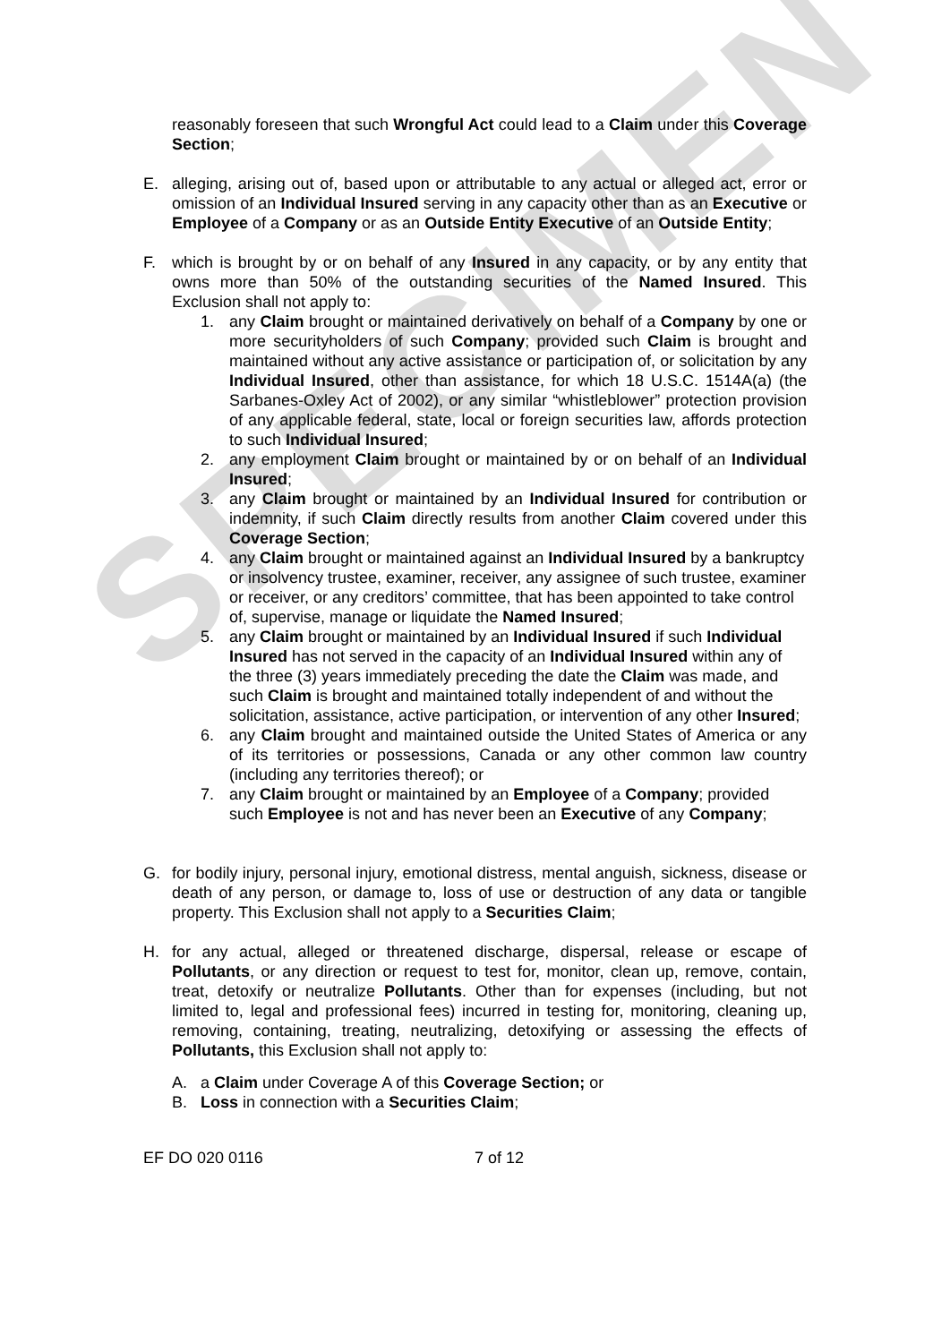SPECIMEN
reasonably foreseen that such Wrongful Act could lead to a Claim under this Coverage Section;
E. alleging, arising out of, based upon or attributable to any actual or alleged act, error or omission of an Individual Insured serving in any capacity other than as an Executive or Employee of a Company or as an Outside Entity Executive of an Outside Entity;
F. which is brought by or on behalf of any Insured in any capacity, or by any entity that owns more than 50% of the outstanding securities of the Named Insured. This Exclusion shall not apply to:
1. any Claim brought or maintained derivatively on behalf of a Company by one or more securityholders of such Company; provided such Claim is brought and maintained without any active assistance or participation of, or solicitation by any Individual Insured, other than assistance, for which 18 U.S.C. 1514A(a) (the Sarbanes-Oxley Act of 2002), or any similar “whistleblower” protection provision of any applicable federal, state, local or foreign securities law, affords protection to such Individual Insured;
2. any employment Claim brought or maintained by or on behalf of an Individual Insured;
3. any Claim brought or maintained by an Individual Insured for contribution or indemnity, if such Claim directly results from another Claim covered under this Coverage Section;
4. any Claim brought or maintained against an Individual Insured by a bankruptcy or insolvency trustee, examiner, receiver, any assignee of such trustee, examiner or receiver, or any creditors’ committee, that has been appointed to take control of, supervise, manage or liquidate the Named Insured;
5. any Claim brought or maintained by an Individual Insured if such Individual Insured has not served in the capacity of an Individual Insured within any of the three (3) years immediately preceding the date the Claim was made, and such Claim is brought and maintained totally independent of and without the solicitation, assistance, active participation, or intervention of any other Insured;
6. any Claim brought and maintained outside the United States of America or any of its territories or possessions, Canada or any other common law country (including any territories thereof); or
7. any Claim brought or maintained by an Employee of a Company; provided such Employee is not and has never been an Executive of any Company;
G. for bodily injury, personal injury, emotional distress, mental anguish, sickness, disease or death of any person, or damage to, loss of use or destruction of any data or tangible property. This Exclusion shall not apply to a Securities Claim;
H. for any actual, alleged or threatened discharge, dispersal, release or escape of Pollutants, or any direction or request to test for, monitor, clean up, remove, contain, treat, detoxify or neutralize Pollutants. Other than for expenses (including, but not limited to, legal and professional fees) incurred in testing for, monitoring, cleaning up, removing, containing, treating, neutralizing, detoxifying or assessing the effects of Pollutants, this Exclusion shall not apply to:
A. a Claim under Coverage A of this Coverage Section; or
B. Loss in connection with a Securities Claim;
EF DO 020 0116 7 of 12